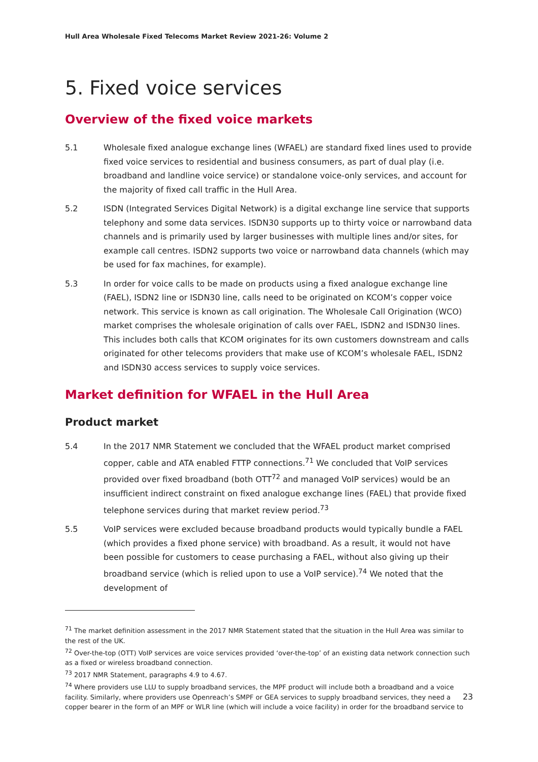Hull Area Wholesale Fixed Telecoms Market Review 2021-26: Volume 2
5. Fixed voice services
Overview of the fixed voice markets
5.1 Wholesale fixed analogue exchange lines (WFAEL) are standard fixed lines used to provide fixed voice services to residential and business consumers, as part of dual play (i.e. broadband and landline voice service) or standalone voice-only services, and account for the majority of fixed call traffic in the Hull Area.
5.2 ISDN (Integrated Services Digital Network) is a digital exchange line service that supports telephony and some data services. ISDN30 supports up to thirty voice or narrowband data channels and is primarily used by larger businesses with multiple lines and/or sites, for example call centres. ISDN2 supports two voice or narrowband data channels (which may be used for fax machines, for example).
5.3 In order for voice calls to be made on products using a fixed analogue exchange line (FAEL), ISDN2 line or ISDN30 line, calls need to be originated on KCOM’s copper voice network. This service is known as call origination. The Wholesale Call Origination (WCO) market comprises the wholesale origination of calls over FAEL, ISDN2 and ISDN30 lines. This includes both calls that KCOM originates for its own customers downstream and calls originated for other telecoms providers that make use of KCOM’s wholesale FAEL, ISDN2 and ISDN30 access services to supply voice services.
Market definition for WFAEL in the Hull Area
Product market
5.4 In the 2017 NMR Statement we concluded that the WFAEL product market comprised copper, cable and ATA enabled FTTP connections.<sup>71</sup> We concluded that VoIP services provided over fixed broadband (both OTT<sup>72</sup> and managed VoIP services) would be an insufficient indirect constraint on fixed analogue exchange lines (FAEL) that provide fixed telephone services during that market review period.<sup>73</sup>
5.5 VoIP services were excluded because broadband products would typically bundle a FAEL (which provides a fixed phone service) with broadband. As a result, it would not have been possible for customers to cease purchasing a FAEL, without also giving up their broadband service (which is relied upon to use a VoIP service).<sup>74</sup> We noted that the development of
<sup>71</sup> The market definition assessment in the 2017 NMR Statement stated that the situation in the Hull Area was similar to the rest of the UK.
<sup>72</sup> Over-the-top (OTT) VoIP services are voice services provided ‘over-the-top’ of an existing data network connection such as a fixed or wireless broadband connection.
<sup>73</sup> 2017 NMR Statement, paragraphs 4.9 to 4.67.
<sup>74</sup> Where providers use LLU to supply broadband services, the MPF product will include both a broadband and a voice facility. Similarly, where providers use Openreach’s SMPF or GEA services to supply broadband services, they need a copper bearer in the form of an MPF or WLR line (which will include a voice facility) in order for the broadband service to
23